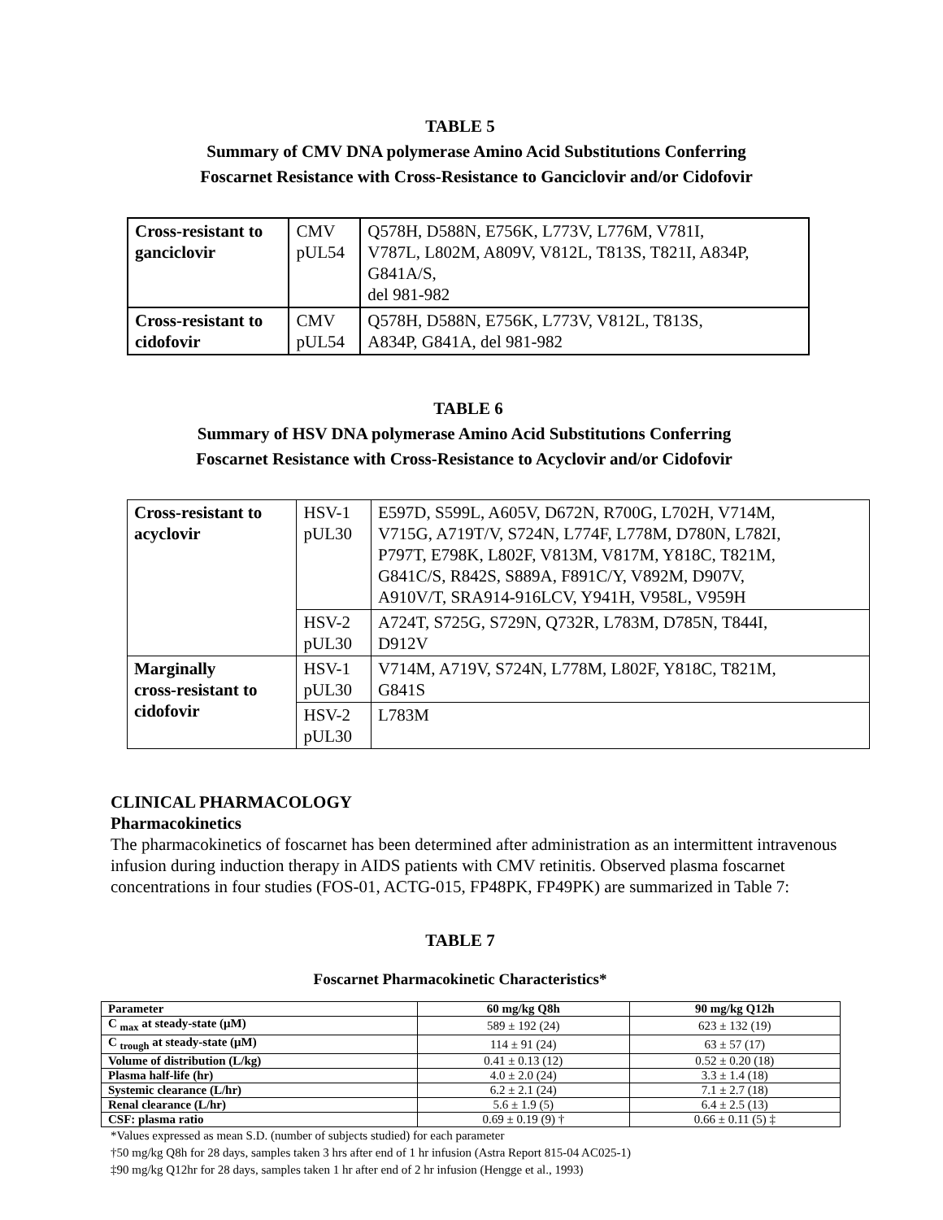TABLE 5
Summary of CMV DNA polymerase Amino Acid Substitutions Conferring
Foscarnet Resistance with Cross-Resistance to Ganciclovir and/or Cidofovir
| Cross-resistant to ganciclovir | CMV pUL54 | Q578H, D588N, E756K, L773V, L776M, V781I, V787L, L802M, A809V, V812L, T813S, T821I, A834P, G841A/S, del 981-982 |
| Cross-resistant to cidofovir | CMV pUL54 | Q578H, D588N, E756K, L773V, V812L, T813S, A834P, G841A, del 981-982 |
TABLE 6
Summary of HSV DNA polymerase Amino Acid Substitutions Conferring
Foscarnet Resistance with Cross-Resistance to Acyclovir and/or Cidofovir
| Cross-resistant to acyclovir | HSV-1 pUL30 | E597D, S599L, A605V, D672N, R700G, L702H, V714M, V715G, A719T/V, S724N, L774F, L778M, D780N, L782I, P797T, E798K, L802F, V813M, V817M, Y818C, T821M, G841C/S, R842S, S889A, F891C/Y, V892M, D907V, A910V/T, SRA914-916LCV, Y941H, V958L, V959H |
| | HSV-2 pUL30 | A724T, S725G, S729N, Q732R, L783M, D785N, T844I, D912V |
| Marginally cross-resistant to cidofovir | HSV-1 pUL30 | V714M, A719V, S724N, L778M, L802F, Y818C, T821M, G841S |
| | HSV-2 pUL30 | L783M |
CLINICAL PHARMACOLOGY
Pharmacokinetics
The pharmacokinetics of foscarnet has been determined after administration as an intermittent intravenous infusion during induction therapy in AIDS patients with CMV retinitis. Observed plasma foscarnet concentrations in four studies (FOS-01, ACTG-015, FP48PK, FP49PK) are summarized in Table 7:
TABLE 7
Foscarnet Pharmacokinetic Characteristics*
| Parameter | 60 mg/kg Q8h | 90 mg/kg Q12h |
| --- | --- | --- |
| C <sub>max</sub> at steady-state (μM) | 589 ± 192 (24) | 623 ± 132 (19) |
| C <sub>trough</sub> at steady-state (μM) | 114 ± 91 (24) | 63 ± 57 (17) |
| Volume of distribution (L/kg) | 0.41 ± 0.13 (12) | 0.52 ± 0.20 (18) |
| Plasma half-life (hr) | 4.0 ± 2.0 (24) | 3.3 ± 1.4 (18) |
| Systemic clearance (L/hr) | 6.2 ± 2.1 (24) | 7.1 ± 2.7 (18) |
| Renal clearance (L/hr) | 5.6 ± 1.9 (5) | 6.4 ± 2.5 (13) |
| CSF: plasma ratio | 0.69 ± 0.19 (9) † | 0.66 ± 0.11 (5) ‡ |
*Values expressed as mean S.D. (number of subjects studied) for each parameter
†50 mg/kg Q8h for 28 days, samples taken 3 hrs after end of 1 hr infusion (Astra Report 815-04 AC025-1)
‡90 mg/kg Q12hr for 28 days, samples taken 1 hr after end of 2 hr infusion (Hengge et al., 1993)